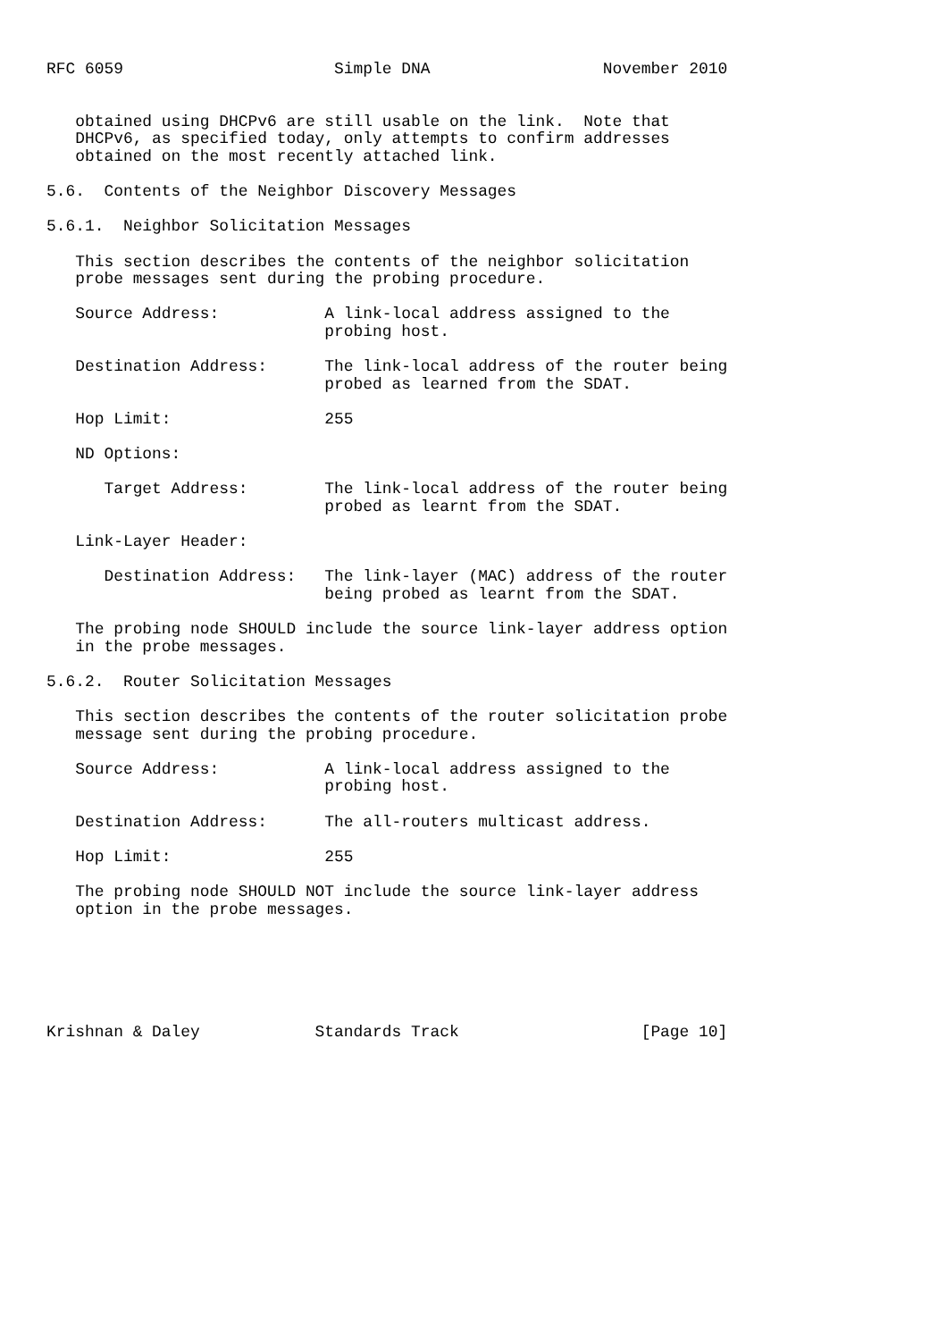RFC 6059                      Simple DNA                  November 2010


   obtained using DHCPv6 are still usable on the link.  Note that
   DHCPv6, as specified today, only attempts to confirm addresses
   obtained on the most recently attached link.

5.6.  Contents of the Neighbor Discovery Messages

5.6.1.  Neighbor Solicitation Messages

   This section describes the contents of the neighbor solicitation
   probe messages sent during the probing procedure.

   Source Address:           A link-local address assigned to the
                             probing host.

   Destination Address:      The link-local address of the router being
                             probed as learned from the SDAT.

   Hop Limit:                255

   ND Options:

      Target Address:        The link-local address of the router being
                             probed as learnt from the SDAT.

   Link-Layer Header:

      Destination Address:   The link-layer (MAC) address of the router
                             being probed as learnt from the SDAT.

   The probing node SHOULD include the source link-layer address option
   in the probe messages.

5.6.2.  Router Solicitation Messages

   This section describes the contents of the router solicitation probe
   message sent during the probing procedure.

   Source Address:           A link-local address assigned to the
                             probing host.

   Destination Address:      The all-routers multicast address.

   Hop Limit:                255

   The probing node SHOULD NOT include the source link-layer address
   option in the probe messages.






Krishnan & Daley            Standards Track                   [Page 10]